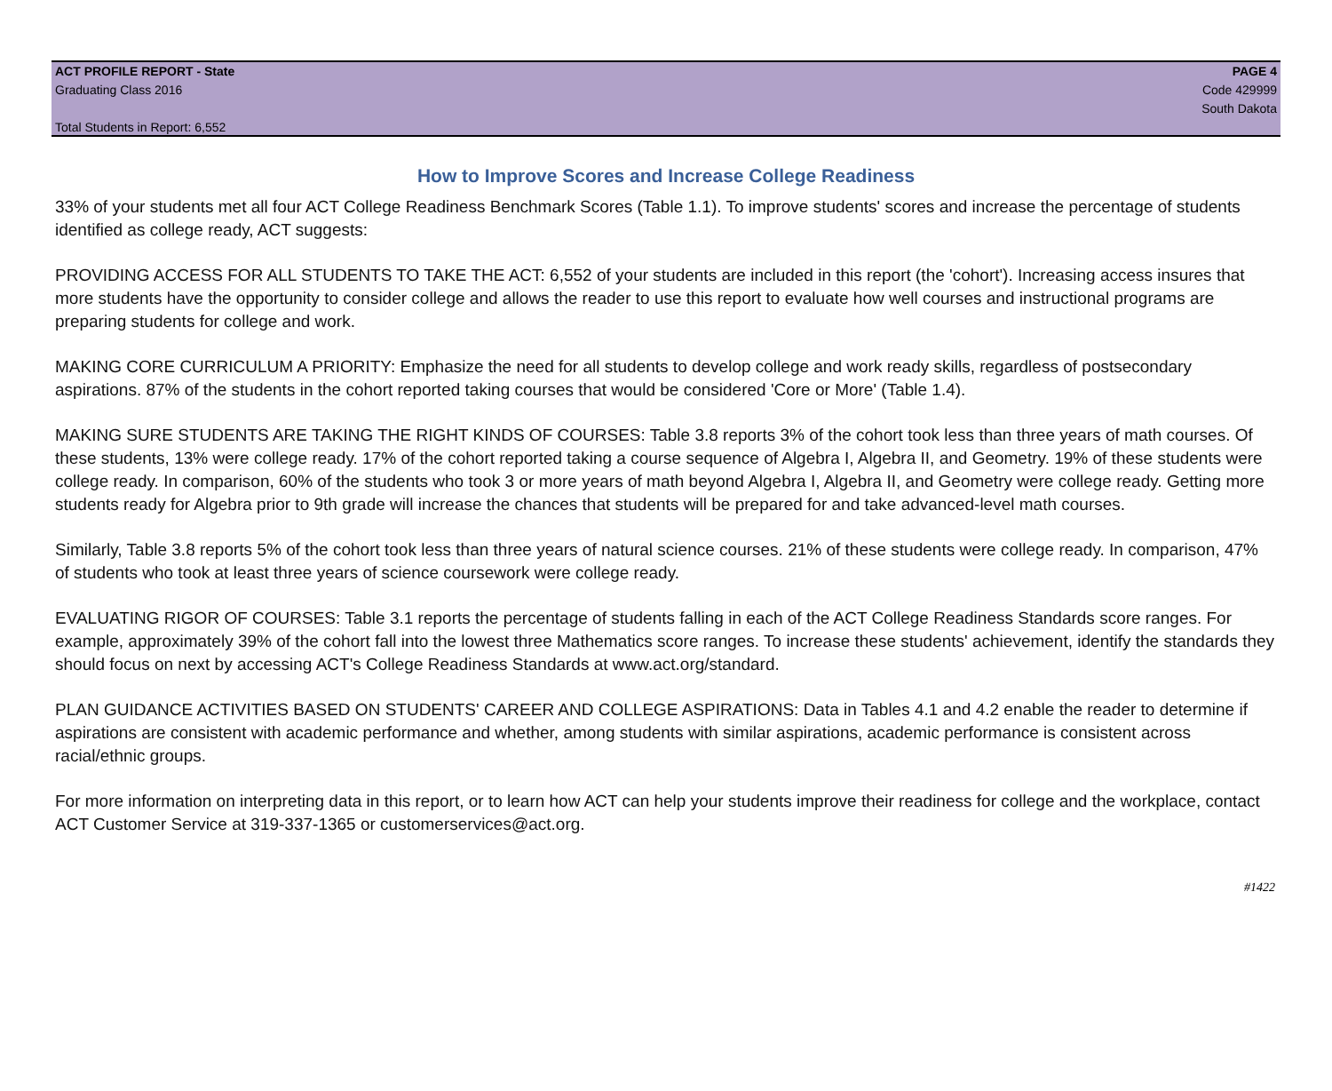ACT PROFILE REPORT - State
Graduating Class 2016
Total Students in Report: 6,552
PAGE 4
Code 429999
South Dakota
How to Improve Scores and Increase College Readiness
33% of your students met all four ACT College Readiness Benchmark Scores (Table 1.1). To improve students' scores and increase the percentage of students identified as college ready, ACT suggests:
PROVIDING ACCESS FOR ALL STUDENTS TO TAKE THE ACT: 6,552 of your students are included in this report (the 'cohort'). Increasing access insures that more students have the opportunity to consider college and allows the reader to use this report to evaluate how well courses and instructional programs are preparing students for college and work.
MAKING CORE CURRICULUM A PRIORITY: Emphasize the need for all students to develop college and work ready skills, regardless of postsecondary aspirations. 87% of the students in the cohort reported taking courses that would be considered 'Core or More' (Table 1.4).
MAKING SURE STUDENTS ARE TAKING THE RIGHT KINDS OF COURSES: Table 3.8 reports 3% of the cohort took less than three years of math courses. Of these students, 13% were college ready. 17% of the cohort reported taking a course sequence of Algebra I, Algebra II, and Geometry. 19% of these students were college ready. In comparison, 60% of the students who took 3 or more years of math beyond Algebra I, Algebra II, and Geometry were college ready. Getting more students ready for Algebra prior to 9th grade will increase the chances that students will be prepared for and take advanced-level math courses.
Similarly, Table 3.8 reports 5% of the cohort took less than three years of natural science courses. 21% of these students were college ready. In comparison, 47% of students who took at least three years of science coursework were college ready.
EVALUATING RIGOR OF COURSES: Table 3.1 reports the percentage of students falling in each of the ACT College Readiness Standards score ranges. For example, approximately 39% of the cohort fall into the lowest three Mathematics score ranges. To increase these students' achievement, identify the standards they should focus on next by accessing ACT's College Readiness Standards at www.act.org/standard.
PLAN GUIDANCE ACTIVITIES BASED ON STUDENTS' CAREER AND COLLEGE ASPIRATIONS: Data in Tables 4.1 and 4.2 enable the reader to determine if aspirations are consistent with academic performance and whether, among students with similar aspirations, academic performance is consistent across racial/ethnic groups.
For more information on interpreting data in this report, or to learn how ACT can help your students improve their readiness for college and the workplace, contact ACT Customer Service at 319-337-1365 or customerservices@act.org.
#1422